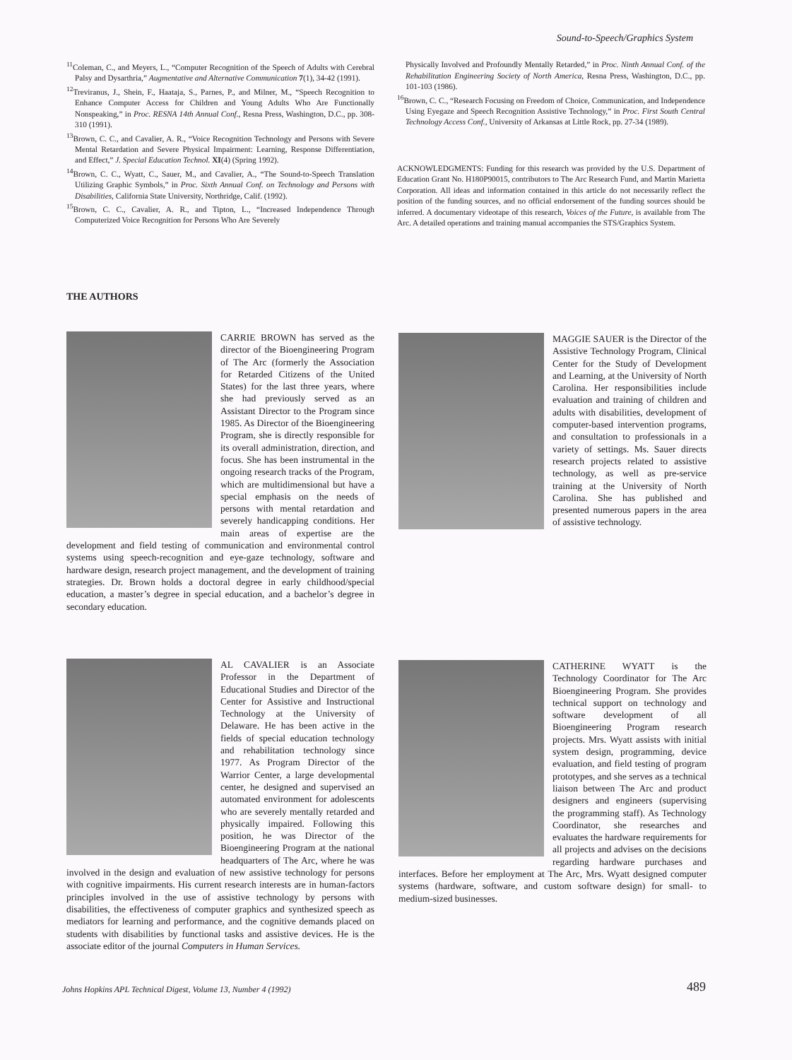Sound-to-Speech/Graphics System
<sup>11</sup> Coleman, C., and Meyers, L., “Computer Recognition of the Speech of Adults with Cerebral Palsy and Dysarthria,” Augmentative and Alternative Communication 7(1), 34-42 (1991).
<sup>12</sup> Treviranus, J., Shein, F., Haataja, S., Parnes, P., and Milner, M., “Speech Recognition to Enhance Computer Access for Children and Young Adults Who Are Functionally Nonspeaking,” in Proc. RESNA 14th Annual Conf., Resna Press, Washington, D.C., pp. 308-310 (1991).
<sup>13</sup> Brown, C. C., and Cavalier, A. R., “Voice Recognition Technology and Persons with Severe Mental Retardation and Severe Physical Impairment: Learning, Response Differentiation, and Effect,” J. Special Education Technol. XI(4) (Spring 1992).
<sup>14</sup> Brown, C. C., Wyatt, C., Sauer, M., and Cavalier, A., “The Sound-to-Speech Translation Utilizing Graphic Symbols,” in Proc. Sixth Annual Conf. on Technology and Persons with Disabilities, California State University, Northridge, Calif. (1992).
<sup>15</sup> Brown, C. C., Cavalier, A. R., and Tipton, L., “Increased Independence Through Computerized Voice Recognition for Persons Who Are Severely
Physically Involved and Profoundly Mentally Retarded,” in Proc. Ninth Annual Conf. of the Rehabilitation Engineering Society of North America, Resna Press, Washington, D.C., pp. 101-103 (1986).
<sup>16</sup> Brown, C. C., “Research Focusing on Freedom of Choice, Communication, and Independence Using Eyegaze and Speech Recognition Assistive Technology,” in Proc. First South Central Technology Access Conf., University of Arkansas at Little Rock, pp. 27-34 (1989).
ACKNOWLEDGMENTS: Funding for this research was provided by the U.S. Department of Education Grant No. H180P90015, contributors to The Arc Research Fund, and Martin Marietta Corporation. All ideas and information contained in this article do not necessarily reflect the position of the funding sources, and no official endorsement of the funding sources should be inferred. A documentary videotape of this research, Voices of the Future, is available from The Arc. A detailed operations and training manual accompanies the STS/Graphics System.
THE AUTHORS
CARRIE BROWN has served as the director of the Bioengineering Program of The Arc (formerly the Association for Retarded Citizens of the United States) for the last three years, where she had previously served as an Assistant Director to the Program since 1985. As Director of the Bioengineering Program, she is directly responsible for its overall administration, direction, and focus. She has been instrumental in the ongoing research tracks of the Program, which are multidimensional but have a special emphasis on the needs of persons with mental retardation and severely handicapping conditions. Her main areas of expertise are the development and field testing of communication and environmental control systems using speech-recognition and eye-gaze technology, software and hardware design, research project management, and the development of training strategies. Dr. Brown holds a doctoral degree in early childhood/special education, a master’s degree in special education, and a bachelor’s degree in secondary education.
MAGGIE SAUER is the Director of the Assistive Technology Program, Clinical Center for the Study of Development and Learning, at the University of North Carolina. Her responsibilities include evaluation and training of children and adults with disabilities, development of computer-based intervention programs, and consultation to professionals in a variety of settings. Ms. Sauer directs research projects related to assistive technology, as well as pre-service training at the University of North Carolina. She has published and presented numerous papers in the area of assistive technology.
AL CAVALIER is an Associate Professor in the Department of Educational Studies and Director of the Center for Assistive and Instructional Technology at the University of Delaware. He has been active in the fields of special education technology and rehabilitation technology since 1977. As Program Director of the Warrior Center, a large developmental center, he designed and supervised an automated environment for adolescents who are severely mentally retarded and physically impaired. Following this position, he was Director of the Bioengineering Program at the national headquarters of The Arc, where he was involved in the design and evaluation of new assistive technology for persons with cognitive impairments. His current research interests are in human-factors principles involved in the use of assistive technology by persons with disabilities, the effectiveness of computer graphics and synthesized speech as mediators for learning and performance, and the cognitive demands placed on students with disabilities by functional tasks and assistive devices. He is the associate editor of the journal Computers in Human Services.
CATHERINE WYATT is the Technology Coordinator for The Arc Bioengineering Program. She provides technical support on technology and software development of all Bioengineering Program research projects. Mrs. Wyatt assists with initial system design, programming, device evaluation, and field testing of program prototypes, and she serves as a technical liaison between The Arc and product designers and engineers (supervising the programming staff). As Technology Coordinator, she researches and evaluates the hardware requirements for all projects and advises on the decisions regarding hardware purchases and interfaces. Before her employment at The Arc, Mrs. Wyatt designed computer systems (hardware, software, and custom software design) for small- to medium-sized businesses.
Johns Hopkins APL Technical Digest, Volume 13, Number 4 (1992)
489